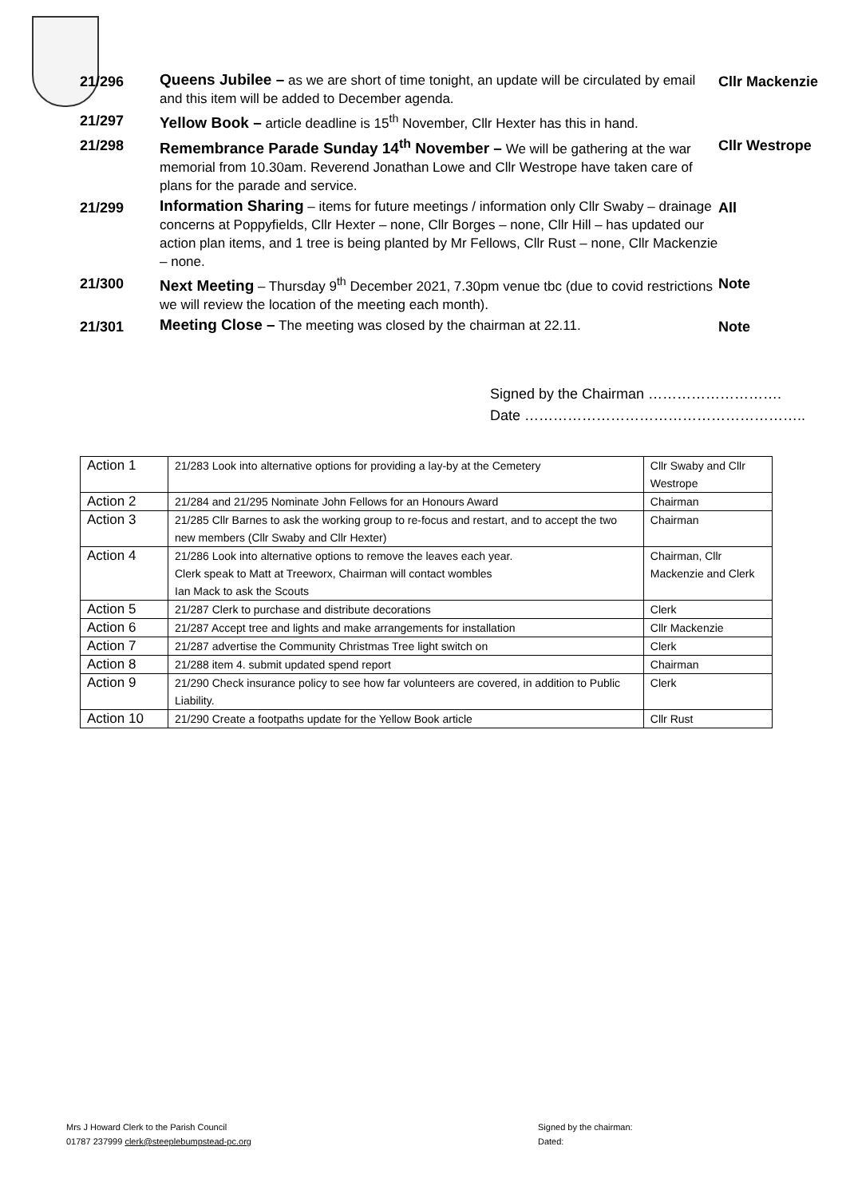21/296
Queens Jubilee – as we are short of time tonight, an update will be circulated by email and this item will be added to December agenda.
Cllr Mackenzie
21/297
Yellow Book – article deadline is 15<sup>th</sup> November, Cllr Hexter has this in hand.
21/298
Remembrance Parade Sunday 14<sup>th</sup> November – We will be gathering at the war memorial from 10.30am. Reverend Jonathan Lowe and Cllr Westrope have taken care of plans for the parade and service.
Cllr Westrope
21/299
Information Sharing – items for future meetings / information only Cllr Swaby – drainage concerns at Poppyfields, Cllr Hexter – none, Cllr Borges – none, Cllr Hill – has updated our action plan items, and 1 tree is being planted by Mr Fellows, Cllr Rust – none, Cllr Mackenzie – none.
All
21/300
Next Meeting – Thursday 9<sup>th</sup> December 2021, 7.30pm venue tbc (due to covid restrictions we will review the location of the meeting each month).
Note
21/301
Meeting Close – The meeting was closed by the chairman at 22.11.
Note
Signed by the Chairman ……………………….
Date …………………………………………………..
| Action 1 | 21/283 Look into alternative options for providing a lay-by at the Cemetery | Cllr Swaby and Cllr Westrope |
| Action 2 | 21/284 and 21/295 Nominate John Fellows for an Honours Award | Chairman |
| Action 3 | 21/285 Cllr Barnes to ask the working group to re-focus and restart, and to accept the two new members (Cllr Swaby and Cllr Hexter) | Chairman |
| Action 4 | 21/286 Look into alternative options to remove the leaves each year. Clerk speak to Matt at Treeworx, Chairman will contact wombles Ian Mack to ask the Scouts | Chairman, Cllr Mackenzie and Clerk |
| Action 5 | 21/287 Clerk to purchase and distribute decorations | Clerk |
| Action 6 | 21/287 Accept tree and lights and make arrangements for installation | Cllr Mackenzie |
| Action 7 | 21/287 advertise the Community Christmas Tree light switch on | Clerk |
| Action 8 | 21/288 item 4. submit updated spend report | Chairman |
| Action 9 | 21/290 Check insurance policy to see how far volunteers are covered, in addition to Public Liability. | Clerk |
| Action 10 | 21/290 Create a footpaths update for the Yellow Book article | Cllr Rust |
Mrs J Howard Clerk to the Parish Council
01787 237999 clerk@steeplebumpstead-pc.org
Signed by the chairman:
Dated: